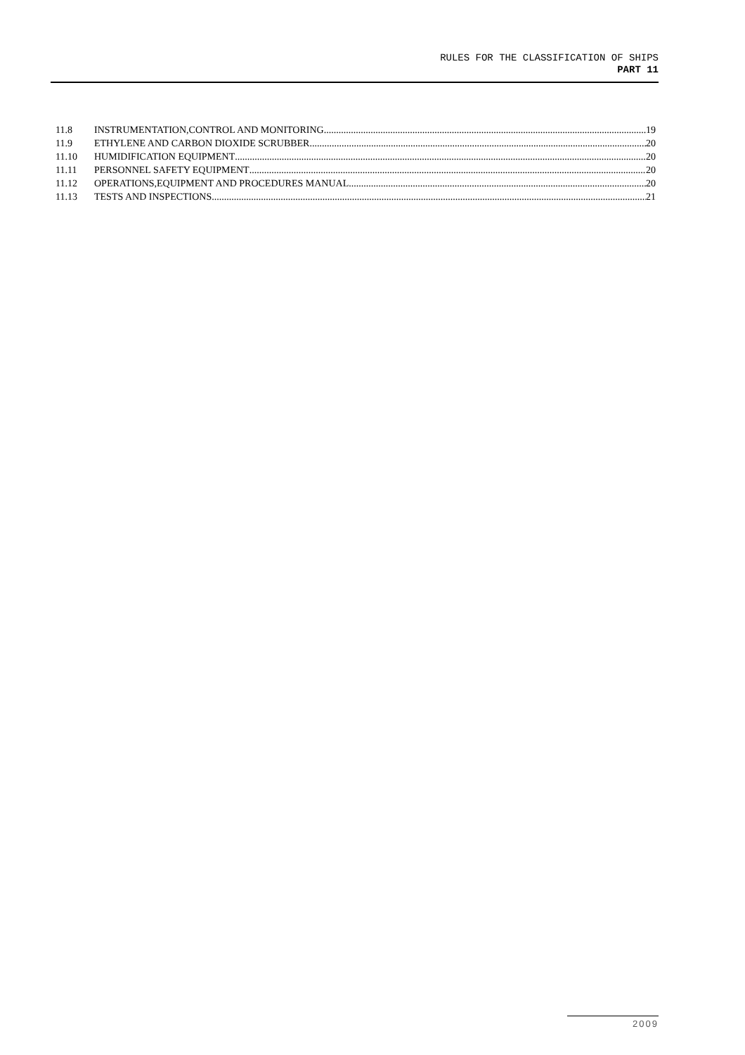RULES FOR THE CLASSIFICATION OF SHIPS
PART 11
11.8 INSTRUMENTATION,CONTROL AND MONITORING 19
11.9 ETHYLENE AND CARBON DIOXIDE SCRUBBER 20
11.10 HUMIDIFICATION EQUIPMENT 20
11.11 PERSONNEL SAFETY EQUIPMENT 20
11.12 OPERATIONS,EQUIPMENT AND PROCEDURES MANUAL 20
11.13 TESTS AND INSPECTIONS 21
2009